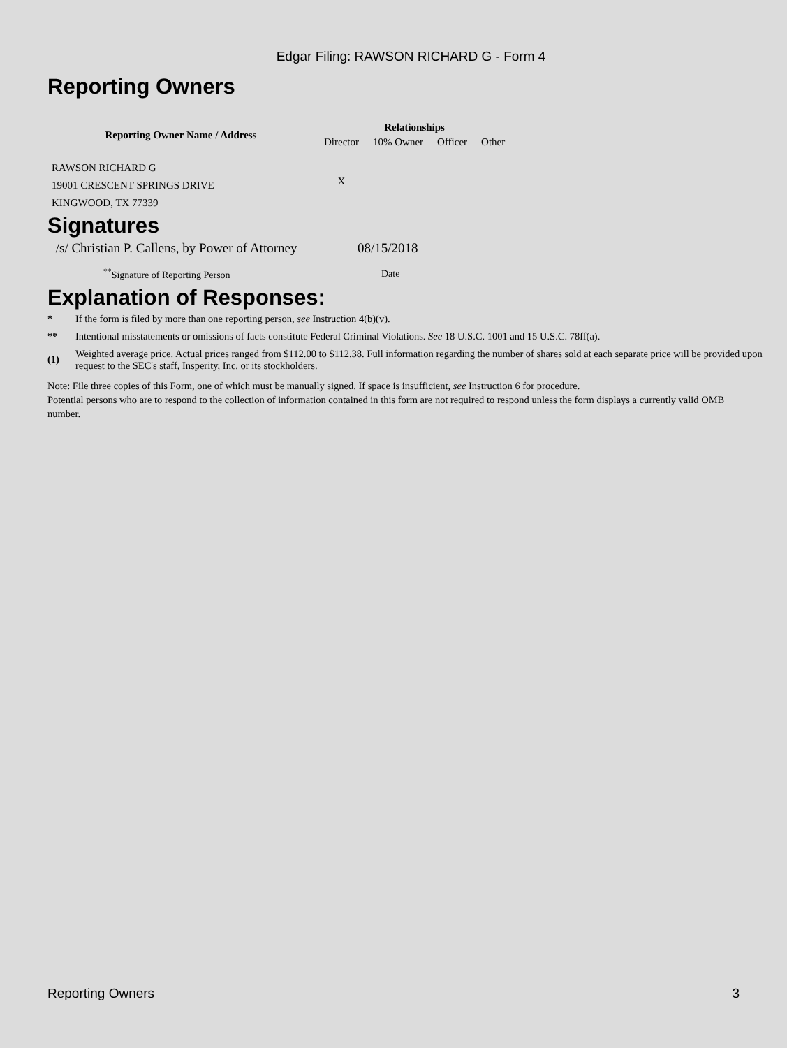Edgar Filing: RAWSON RICHARD G - Form 4
Reporting Owners
| Reporting Owner Name / Address | Relationships | | | |
| --- | --- | --- | --- | --- |
| | Director | 10% Owner | Officer | Other |
| RAWSON RICHARD G 19001 CRESCENT SPRINGS DRIVE KINGWOOD, TX 77339 | X | | | |
Signatures
| /s/ Christian P. Callens, by Power of Attorney | 08/15/2018 |
| <sup>**</sup> Signature of Reporting Person | Date |
Explanation of Responses:
| * | If the form is filed by more than one reporting person, see Instruction 4(b)(v). |
| ** | Intentional misstatements or omissions of facts constitute Federal Criminal Violations. See 18 U.S.C. 1001 and 15 U.S.C. 78ff(a). |
| (1) | Weighted average price. Actual prices ranged from $112.00 to $112.38. Full information regarding the number of shares sold at each separate price will be provided upon request to the SEC's staff, Insperity, Inc. or its stockholders. |
Note: File three copies of this Form, one of which must be manually signed. If space is insufficient, see Instruction 6 for procedure.
Potential persons who are to respond to the collection of information contained in this form are not required to respond unless the form displays a currently valid OMB number.
Reporting Owners 3